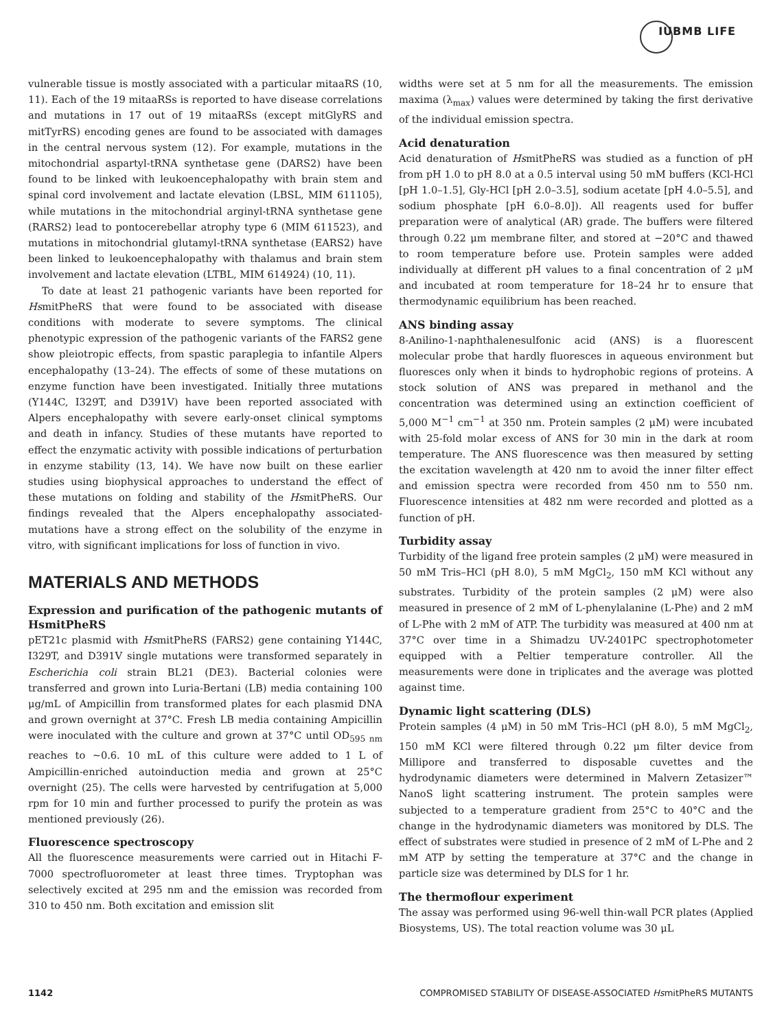IUBMB LIFE
vulnerable tissue is mostly associated with a particular mitaaRS (10, 11). Each of the 19 mitaaRSs is reported to have disease correlations and mutations in 17 out of 19 mitaaRSs (except mitGlyRS and mitTyrRS) encoding genes are found to be associated with damages in the central nervous system (12). For example, mutations in the mitochondrial aspartyl-tRNA synthetase gene (DARS2) have been found to be linked with leukoencephalopathy with brain stem and spinal cord involvement and lactate elevation (LBSL, MIM 611105), while mutations in the mitochondrial arginyl-tRNA synthetase gene (RARS2) lead to pontocerebellar atrophy type 6 (MIM 611523), and mutations in mitochondrial glutamyl-tRNA synthetase (EARS2) have been linked to leukoencephalopathy with thalamus and brain stem involvement and lactate elevation (LTBL, MIM 614924) (10, 11).
To date at least 21 pathogenic variants have been reported for HsmitPheRS that were found to be associated with disease conditions with moderate to severe symptoms. The clinical phenotypic expression of the pathogenic variants of the FARS2 gene show pleiotropic effects, from spastic paraplegia to infantile Alpers encephalopathy (13–24). The effects of some of these mutations on enzyme function have been investigated. Initially three mutations (Y144C, I329T, and D391V) have been reported associated with Alpers encephalopathy with severe early-onset clinical symptoms and death in infancy. Studies of these mutants have reported to effect the enzymatic activity with possible indications of perturbation in enzyme stability (13, 14). We have now built on these earlier studies using biophysical approaches to understand the effect of these mutations on folding and stability of the HsmitPheRS. Our findings revealed that the Alpers encephalopathy associated-mutations have a strong effect on the solubility of the enzyme in vitro, with significant implications for loss of function in vivo.
MATERIALS AND METHODS
Expression and purification of the pathogenic mutants of HsmitPheRS
pET21c plasmid with HsmitPheRS (FARS2) gene containing Y144C, I329T, and D391V single mutations were transformed separately in Escherichia coli strain BL21 (DE3). Bacterial colonies were transferred and grown into Luria-Bertani (LB) media containing 100 μg/mL of Ampicillin from transformed plates for each plasmid DNA and grown overnight at 37°C. Fresh LB media containing Ampicillin were inoculated with the culture and grown at 37°C until OD<sub>595 nm</sub> reaches to ∼0.6. 10 mL of this culture were added to 1 L of Ampicillin-enriched autoinduction media and grown at 25°C overnight (25). The cells were harvested by centrifugation at 5,000 rpm for 10 min and further processed to purify the protein as was mentioned previously (26).
Fluorescence spectroscopy
All the fluorescence measurements were carried out in Hitachi F-7000 spectrofluorometer at least three times. Tryptophan was selectively excited at 295 nm and the emission was recorded from 310 to 450 nm. Both excitation and emission slit
widths were set at 5 nm for all the measurements. The emission maxima (λ<sub>max</sub>) values were determined by taking the first derivative of the individual emission spectra.
Acid denaturation
Acid denaturation of HsmitPheRS was studied as a function of pH from pH 1.0 to pH 8.0 at a 0.5 interval using 50 mM buffers (KCl-HCl [pH 1.0–1.5], Gly-HCl [pH 2.0–3.5], sodium acetate [pH 4.0–5.5], and sodium phosphate [pH 6.0–8.0]). All reagents used for buffer preparation were of analytical (AR) grade. The buffers were filtered through 0.22 μm membrane filter, and stored at −20°C and thawed to room temperature before use. Protein samples were added individually at different pH values to a final concentration of 2 μM and incubated at room temperature for 18–24 hr to ensure that thermodynamic equilibrium has been reached.
ANS binding assay
8-Anilino-1-naphthalenesulfonic acid (ANS) is a fluorescent molecular probe that hardly fluoresces in aqueous environment but fluoresces only when it binds to hydrophobic regions of proteins. A stock solution of ANS was prepared in methanol and the concentration was determined using an extinction coefficient of 5,000 M<sup>−1</sup> cm<sup>−1</sup> at 350 nm. Protein samples (2 μM) were incubated with 25-fold molar excess of ANS for 30 min in the dark at room temperature. The ANS fluorescence was then measured by setting the excitation wavelength at 420 nm to avoid the inner filter effect and emission spectra were recorded from 450 nm to 550 nm. Fluorescence intensities at 482 nm were recorded and plotted as a function of pH.
Turbidity assay
Turbidity of the ligand free protein samples (2 μM) were measured in 50 mM Tris–HCl (pH 8.0), 5 mM MgCl<sub>2</sub>, 150 mM KCl without any substrates. Turbidity of the protein samples (2 μM) were also measured in presence of 2 mM of L-phenylalanine (L-Phe) and 2 mM of L-Phe with 2 mM of ATP. The turbidity was measured at 400 nm at 37°C over time in a Shimadzu UV-2401PC spectrophotometer equipped with a Peltier temperature controller. All the measurements were done in triplicates and the average was plotted against time.
Dynamic light scattering (DLS)
Protein samples (4 μM) in 50 mM Tris–HCl (pH 8.0), 5 mM MgCl<sub>2</sub>, 150 mM KCl were filtered through 0.22 μm filter device from Millipore and transferred to disposable cuvettes and the hydrodynamic diameters were determined in Malvern Zetasizer™ NanoS light scattering instrument. The protein samples were subjected to a temperature gradient from 25°C to 40°C and the change in the hydrodynamic diameters was monitored by DLS. The effect of substrates were studied in presence of 2 mM of L-Phe and 2 mM ATP by setting the temperature at 37°C and the change in particle size was determined by DLS for 1 hr.
The thermoflour experiment
The assay was performed using 96-well thin-wall PCR plates (Applied Biosystems, US). The total reaction volume was 30 μL
1142 COMPROMISED STABILITY OF DISEASE-ASSOCIATED HsmitPheRS MUTANTS